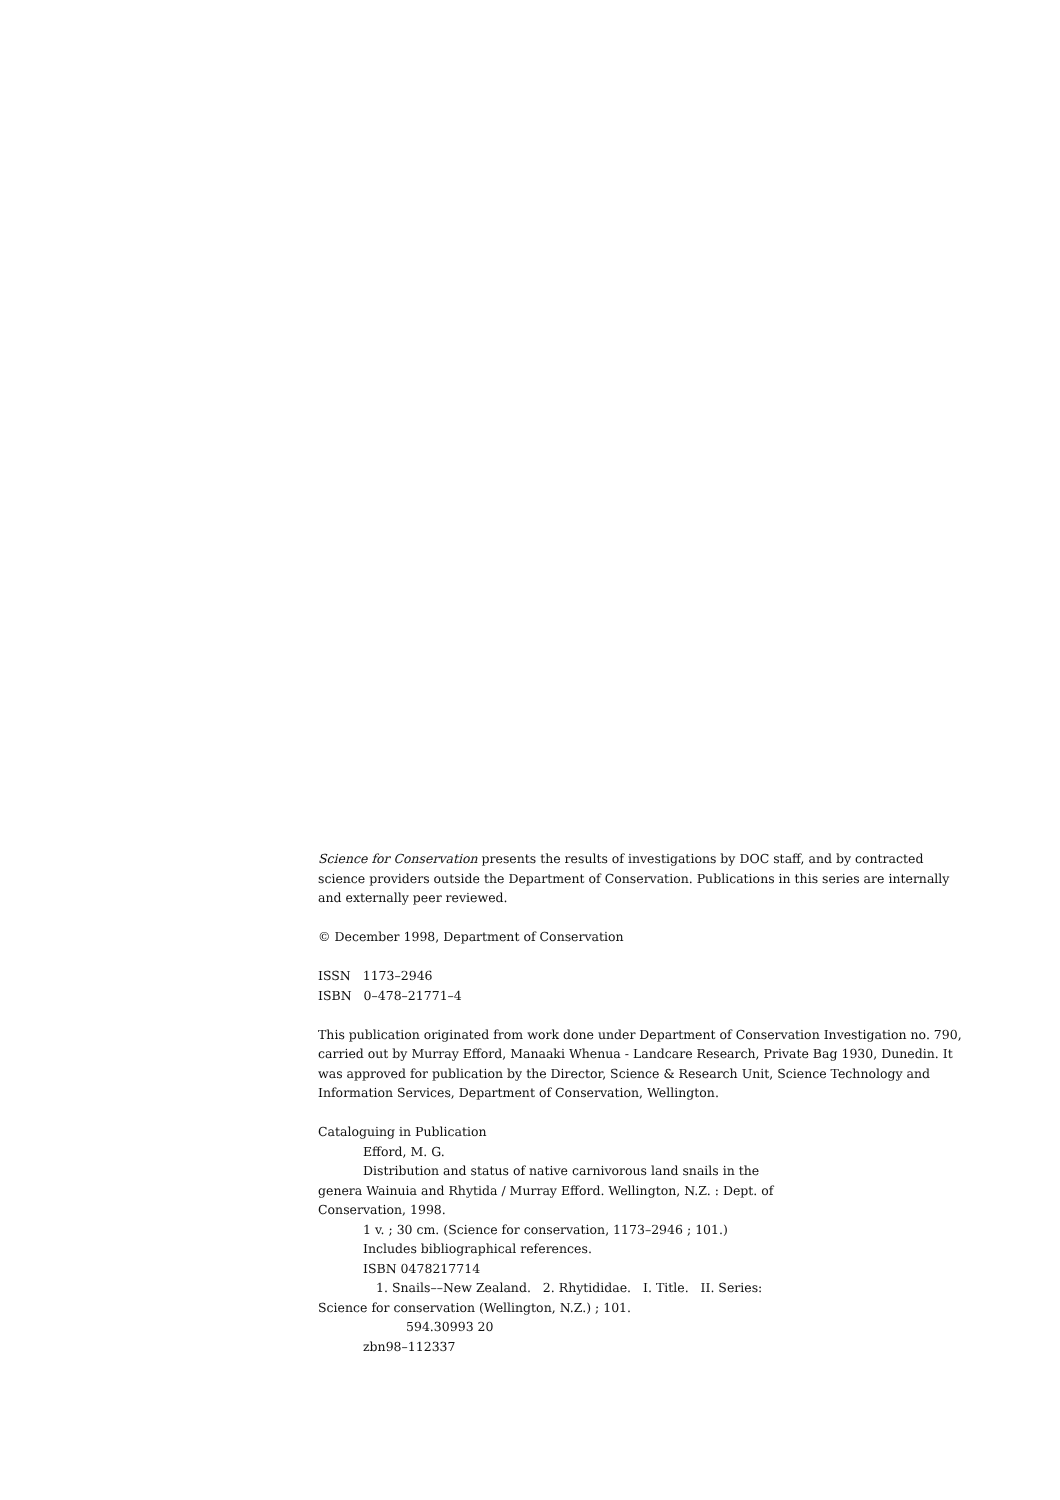Science for Conservation presents the results of investigations by DOC staff, and by contracted science providers outside the Department of Conservation. Publications in this series are internally and externally peer reviewed.
© December 1998, Department of Conservation
ISSN 1173–2946
ISBN 0–478–21771–4
This publication originated from work done under Department of Conservation Investigation no. 790, carried out by Murray Efford, Manaaki Whenua - Landcare Research, Private Bag 1930, Dunedin. It was approved for publication by the Director, Science & Research Unit, Science Technology and Information Services, Department of Conservation, Wellington.
Cataloguing in Publication
Efford, M. G.
Distribution and status of native carnivorous land snails in the
genera Wainuia and Rhytida / Murray Efford. Wellington, N.Z. : Dept. of
Conservation, 1998.
1 v. ; 30 cm. (Science for conservation, 1173–2946 ; 101.)
Includes bibliographical references.
ISBN 0478217714
1. Snails––New Zealand. 2. Rhytididae. I. Title. II. Series:
Science for conservation (Wellington, N.Z.) ; 101.
594.30993 20
zbn98–112337